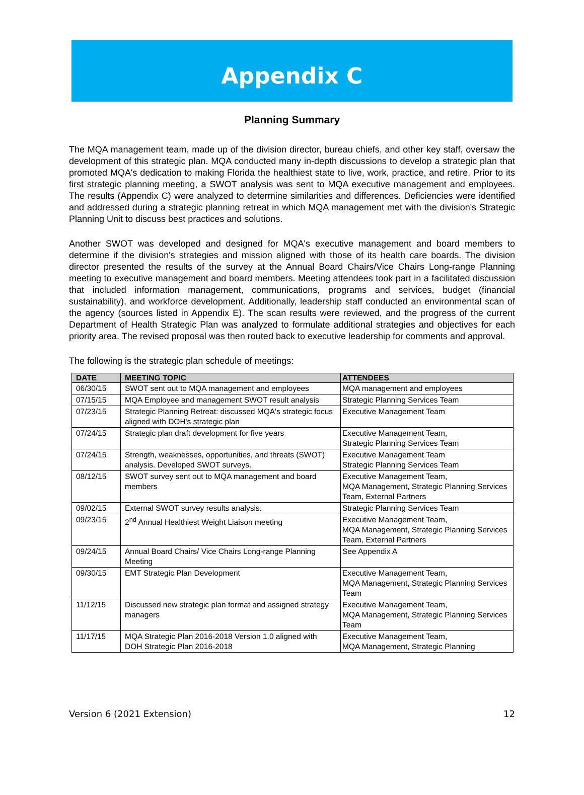Appendix C
Planning Summary
The MQA management team, made up of the division director, bureau chiefs, and other key staff, oversaw the development of this strategic plan. MQA conducted many in-depth discussions to develop a strategic plan that promoted MQA's dedication to making Florida the healthiest state to live, work, practice, and retire. Prior to its first strategic planning meeting, a SWOT analysis was sent to MQA executive management and employees. The results (Appendix C) were analyzed to determine similarities and differences. Deficiencies were identified and addressed during a strategic planning retreat in which MQA management met with the division's Strategic Planning Unit to discuss best practices and solutions.
Another SWOT was developed and designed for MQA's executive management and board members to determine if the division's strategies and mission aligned with those of its health care boards. The division director presented the results of the survey at the Annual Board Chairs/Vice Chairs Long-range Planning meeting to executive management and board members. Meeting attendees took part in a facilitated discussion that included information management, communications, programs and services, budget (financial sustainability), and workforce development. Additionally, leadership staff conducted an environmental scan of the agency (sources listed in Appendix E). The scan results were reviewed, and the progress of the current Department of Health Strategic Plan was analyzed to formulate additional strategies and objectives for each priority area. The revised proposal was then routed back to executive leadership for comments and approval.
The following is the strategic plan schedule of meetings:
| DATE | MEETING TOPIC | ATTENDEES |
| --- | --- | --- |
| 06/30/15 | SWOT sent out to MQA management and employees | MQA management and employees |
| 07/15/15 | MQA Employee and management SWOT result analysis | Strategic Planning Services Team |
| 07/23/15 | Strategic Planning Retreat: discussed MQA's strategic focus aligned with DOH's strategic plan | Executive Management Team |
| 07/24/15 | Strategic plan draft development for five years | Executive Management Team, Strategic Planning Services Team |
| 07/24/15 | Strength, weaknesses, opportunities, and threats (SWOT) analysis. Developed SWOT surveys. | Executive Management Team Strategic Planning Services Team |
| 08/12/15 | SWOT survey sent out to MQA management and board members | Executive Management Team, MQA Management, Strategic Planning Services Team, External Partners |
| 09/02/15 | External SWOT survey results analysis. | Strategic Planning Services Team |
| 09/23/15 | 2<sup>nd</sup> Annual Healthiest Weight Liaison meeting | Executive Management Team, MQA Management, Strategic Planning Services Team, External Partners |
| 09/24/15 | Annual Board Chairs/ Vice Chairs Long-range Planning Meeting | See Appendix A |
| 09/30/15 | EMT Strategic Plan Development | Executive Management Team, MQA Management, Strategic Planning Services Team |
| 11/12/15 | Discussed new strategic plan format and assigned strategy managers | Executive Management Team, MQA Management, Strategic Planning Services Team |
| 11/17/15 | MQA Strategic Plan 2016-2018 Version 1.0 aligned with DOH Strategic Plan 2016-2018 | Executive Management Team, MQA Management, Strategic Planning |
Version 6 (2021 Extension) 12